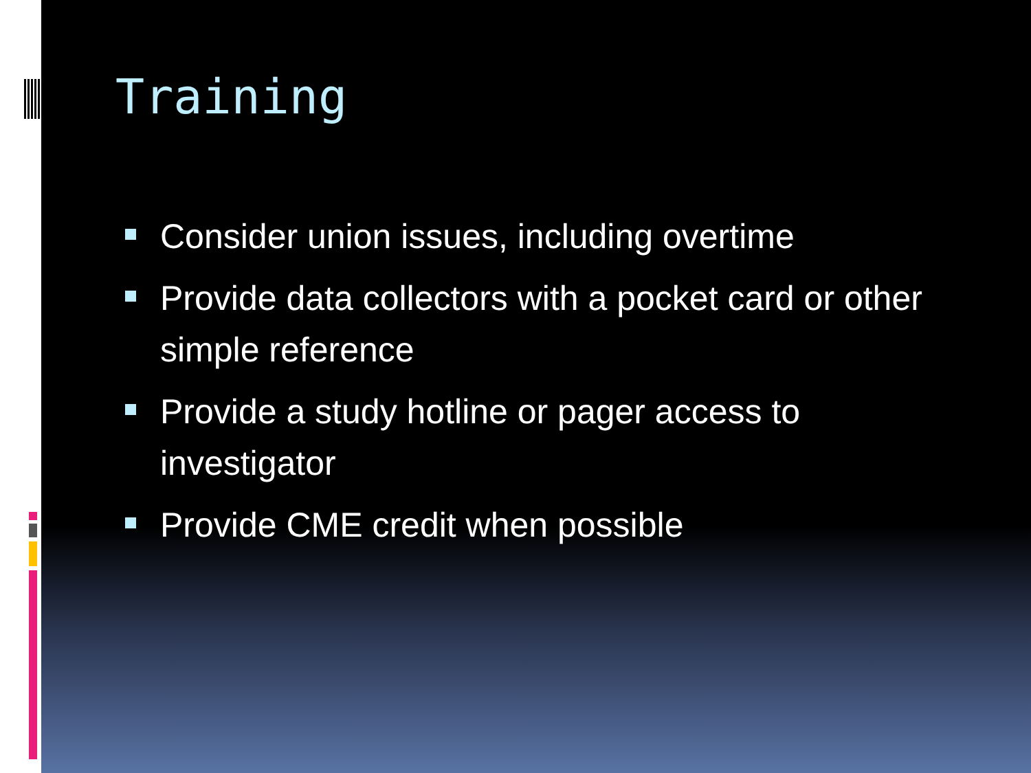Training
Consider union issues, including overtime
Provide data collectors with a pocket card or other simple reference
Provide a study hotline or pager access to investigator
Provide CME credit when possible